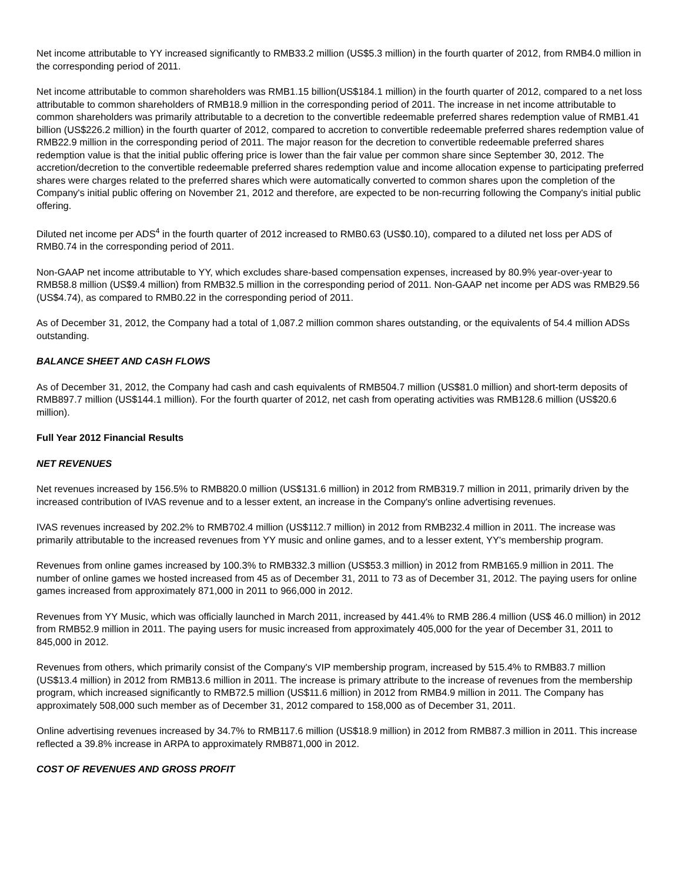Net income attributable to YY increased significantly to RMB33.2 million (US$5.3 million) in the fourth quarter of 2012, from RMB4.0 million in the corresponding period of 2011.
Net income attributable to common shareholders was RMB1.15 billion(US$184.1 million) in the fourth quarter of 2012, compared to a net loss attributable to common shareholders of RMB18.9 million in the corresponding period of 2011. The increase in net income attributable to common shareholders was primarily attributable to a decretion to the convertible redeemable preferred shares redemption value of RMB1.41 billion (US$226.2 million) in the fourth quarter of 2012, compared to accretion to convertible redeemable preferred shares redemption value of RMB22.9 million in the corresponding period of 2011. The major reason for the decretion to convertible redeemable preferred shares redemption value is that the initial public offering price is lower than the fair value per common share since September 30, 2012. The accretion/decretion to the convertible redeemable preferred shares redemption value and income allocation expense to participating preferred shares were charges related to the preferred shares which were automatically converted to common shares upon the completion of the Company's initial public offering on November 21, 2012 and therefore, are expected to be non-recurring following the Company's initial public offering.
Diluted net income per ADS<sup>4</sup> in the fourth quarter of 2012 increased to RMB0.63 (US$0.10), compared to a diluted net loss per ADS of RMB0.74 in the corresponding period of 2011.
Non-GAAP net income attributable to YY, which excludes share-based compensation expenses, increased by 80.9% year-over-year to RMB58.8 million (US$9.4 million) from RMB32.5 million in the corresponding period of 2011. Non-GAAP net income per ADS was RMB29.56 (US$4.74), as compared to RMB0.22 in the corresponding period of 2011.
As of December 31, 2012, the Company had a total of 1,087.2 million common shares outstanding, or the equivalents of 54.4 million ADSs outstanding.
BALANCE SHEET AND CASH FLOWS
As of December 31, 2012, the Company had cash and cash equivalents of RMB504.7 million (US$81.0 million) and short-term deposits of RMB897.7 million (US$144.1 million). For the fourth quarter of 2012, net cash from operating activities was RMB128.6 million (US$20.6 million).
Full Year 2012 Financial Results
NET REVENUES
Net revenues increased by 156.5% to RMB820.0 million (US$131.6 million) in 2012 from RMB319.7 million in 2011, primarily driven by the increased contribution of IVAS revenue and to a lesser extent, an increase in the Company's online advertising revenues.
IVAS revenues increased by 202.2% to RMB702.4 million (US$112.7 million) in 2012 from RMB232.4 million in 2011. The increase was primarily attributable to the increased revenues from YY music and online games, and to a lesser extent, YY's membership program.
Revenues from online games increased by 100.3% to RMB332.3 million (US$53.3 million) in 2012 from RMB165.9 million in 2011. The number of online games we hosted increased from 45 as of December 31, 2011 to 73 as of December 31, 2012. The paying users for online games increased from approximately 871,000 in 2011 to 966,000 in 2012.
Revenues from YY Music, which was officially launched in March 2011, increased by 441.4% to RMB 286.4 million (US$ 46.0 million) in 2012 from RMB52.9 million in 2011. The paying users for music increased from approximately 405,000 for the year of December 31, 2011 to 845,000 in 2012.
Revenues from others, which primarily consist of the Company's VIP membership program, increased by 515.4% to RMB83.7 million (US$13.4 million) in 2012 from RMB13.6 million in 2011. The increase is primary attribute to the increase of revenues from the membership program, which increased significantly to RMB72.5 million (US$11.6 million) in 2012 from RMB4.9 million in 2011. The Company has approximately 508,000 such member as of December 31, 2012 compared to 158,000 as of December 31, 2011.
Online advertising revenues increased by 34.7% to RMB117.6 million (US$18.9 million) in 2012 from RMB87.3 million in 2011. This increase reflected a 39.8% increase in ARPA to approximately RMB871,000 in 2012.
COST OF REVENUES AND GROSS PROFIT